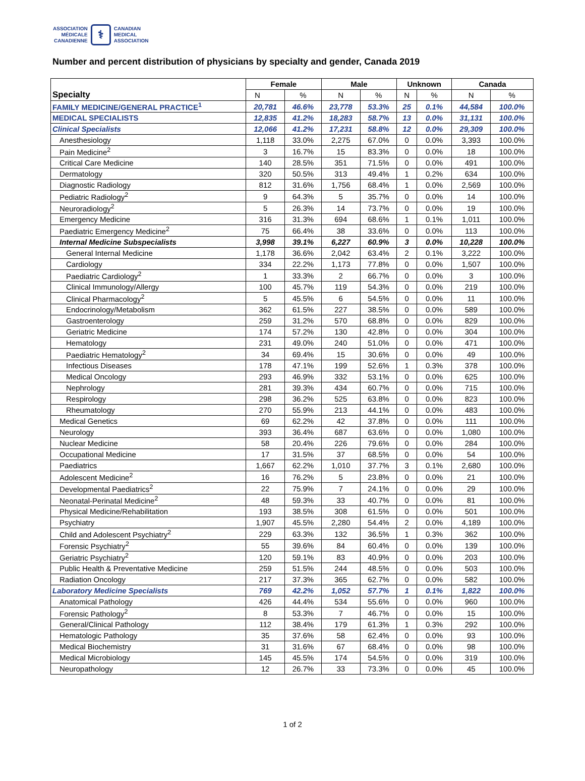ASSOCIATION
MÉDICALE
CANADIENNE
⚕
CANADIAN
MEDICAL
ASSOCIATION
Number and percent distribution of physicians by specialty and gender, Canada 2019
| Specialty | Female | | Male | | Unknown | | Canada | |
| --- | --- | --- | --- | --- | --- | --- | --- | --- |
| | N | % | N | % | N | % | N | % |
| FAMILY MEDICINE/GENERAL PRACTICE<sup>1</sup> | 20,781 | 46.6% | 23,778 | 53.3% | 25 | 0.1% | 44,584 | 100.0% |
| MEDICAL SPECIALISTS | 12,835 | 41.2% | 18,283 | 58.7% | 13 | 0.0% | 31,131 | 100.0% |
| Clinical Specialists | 12,066 | 41.2% | 17,231 | 58.8% | 12 | 0.0% | 29,309 | 100.0% |
| Anesthesiology | 1,118 | 33.0% | 2,275 | 67.0% | 0 | 0.0% | 3,393 | 100.0% |
| Pain Medicine<sup>2</sup> | 3 | 16.7% | 15 | 83.3% | 0 | 0.0% | 18 | 100.0% |
| Critical Care Medicine | 140 | 28.5% | 351 | 71.5% | 0 | 0.0% | 491 | 100.0% |
| Dermatology | 320 | 50.5% | 313 | 49.4% | 1 | 0.2% | 634 | 100.0% |
| Diagnostic Radiology | 812 | 31.6% | 1,756 | 68.4% | 1 | 0.0% | 2,569 | 100.0% |
| Pediatric Radiology<sup>2</sup> | 9 | 64.3% | 5 | 35.7% | 0 | 0.0% | 14 | 100.0% |
| Neuroradiology<sup>2</sup> | 5 | 26.3% | 14 | 73.7% | 0 | 0.0% | 19 | 100.0% |
| Emergency Medicine | 316 | 31.3% | 694 | 68.6% | 1 | 0.1% | 1,011 | 100.0% |
| Paediatric Emergency Medicine<sup>2</sup> | 75 | 66.4% | 38 | 33.6% | 0 | 0.0% | 113 | 100.0% |
| Internal Medicine Subspecialists | 3,998 | 39.1% | 6,227 | 60.9% | 3 | 0.0% | 10,228 | 100.0% |
| General Internal Medicine | 1,178 | 36.6% | 2,042 | 63.4% | 2 | 0.1% | 3,222 | 100.0% |
| Cardiology | 334 | 22.2% | 1,173 | 77.8% | 0 | 0.0% | 1,507 | 100.0% |
| Paediatric Cardiology<sup>2</sup> | 1 | 33.3% | 2 | 66.7% | 0 | 0.0% | 3 | 100.0% |
| Clinical Immunology/Allergy | 100 | 45.7% | 119 | 54.3% | 0 | 0.0% | 219 | 100.0% |
| Clinical Pharmacology<sup>2</sup> | 5 | 45.5% | 6 | 54.5% | 0 | 0.0% | 11 | 100.0% |
| Endocrinology/Metabolism | 362 | 61.5% | 227 | 38.5% | 0 | 0.0% | 589 | 100.0% |
| Gastroenterology | 259 | 31.2% | 570 | 68.8% | 0 | 0.0% | 829 | 100.0% |
| Geriatric Medicine | 174 | 57.2% | 130 | 42.8% | 0 | 0.0% | 304 | 100.0% |
| Hematology | 231 | 49.0% | 240 | 51.0% | 0 | 0.0% | 471 | 100.0% |
| Paediatric Hematology<sup>2</sup> | 34 | 69.4% | 15 | 30.6% | 0 | 0.0% | 49 | 100.0% |
| Infectious Diseases | 178 | 47.1% | 199 | 52.6% | 1 | 0.3% | 378 | 100.0% |
| Medical Oncology | 293 | 46.9% | 332 | 53.1% | 0 | 0.0% | 625 | 100.0% |
| Nephrology | 281 | 39.3% | 434 | 60.7% | 0 | 0.0% | 715 | 100.0% |
| Respirology | 298 | 36.2% | 525 | 63.8% | 0 | 0.0% | 823 | 100.0% |
| Rheumatology | 270 | 55.9% | 213 | 44.1% | 0 | 0.0% | 483 | 100.0% |
| Medical Genetics | 69 | 62.2% | 42 | 37.8% | 0 | 0.0% | 111 | 100.0% |
| Neurology | 393 | 36.4% | 687 | 63.6% | 0 | 0.0% | 1,080 | 100.0% |
| Nuclear Medicine | 58 | 20.4% | 226 | 79.6% | 0 | 0.0% | 284 | 100.0% |
| Occupational Medicine | 17 | 31.5% | 37 | 68.5% | 0 | 0.0% | 54 | 100.0% |
| Paediatrics | 1,667 | 62.2% | 1,010 | 37.7% | 3 | 0.1% | 2,680 | 100.0% |
| Adolescent Medicine<sup>2</sup> | 16 | 76.2% | 5 | 23.8% | 0 | 0.0% | 21 | 100.0% |
| Developmental Paediatrics<sup>2</sup> | 22 | 75.9% | 7 | 24.1% | 0 | 0.0% | 29 | 100.0% |
| Neonatal-Perinatal Medicine<sup>2</sup> | 48 | 59.3% | 33 | 40.7% | 0 | 0.0% | 81 | 100.0% |
| Physical Medicine/Rehabilitation | 193 | 38.5% | 308 | 61.5% | 0 | 0.0% | 501 | 100.0% |
| Psychiatry | 1,907 | 45.5% | 2,280 | 54.4% | 2 | 0.0% | 4,189 | 100.0% |
| Child and Adolescent Psychiatry<sup>2</sup> | 229 | 63.3% | 132 | 36.5% | 1 | 0.3% | 362 | 100.0% |
| Forensic Psychiatry<sup>2</sup> | 55 | 39.6% | 84 | 60.4% | 0 | 0.0% | 139 | 100.0% |
| Geriatric Psychiatry<sup>2</sup> | 120 | 59.1% | 83 | 40.9% | 0 | 0.0% | 203 | 100.0% |
| Public Health & Preventative Medicine | 259 | 51.5% | 244 | 48.5% | 0 | 0.0% | 503 | 100.0% |
| Radiation Oncology | 217 | 37.3% | 365 | 62.7% | 0 | 0.0% | 582 | 100.0% |
| Laboratory Medicine Specialists | 769 | 42.2% | 1,052 | 57.7% | 1 | 0.1% | 1,822 | 100.0% |
| Anatomical Pathology | 426 | 44.4% | 534 | 55.6% | 0 | 0.0% | 960 | 100.0% |
| Forensic Pathology<sup>2</sup> | 8 | 53.3% | 7 | 46.7% | 0 | 0.0% | 15 | 100.0% |
| General/Clinical Pathology | 112 | 38.4% | 179 | 61.3% | 1 | 0.3% | 292 | 100.0% |
| Hematologic Pathology | 35 | 37.6% | 58 | 62.4% | 0 | 0.0% | 93 | 100.0% |
| Medical Biochemistry | 31 | 31.6% | 67 | 68.4% | 0 | 0.0% | 98 | 100.0% |
| Medical Microbiology | 145 | 45.5% | 174 | 54.5% | 0 | 0.0% | 319 | 100.0% |
| Neuropathology | 12 | 26.7% | 33 | 73.3% | 0 | 0.0% | 45 | 100.0% |
1 of 2